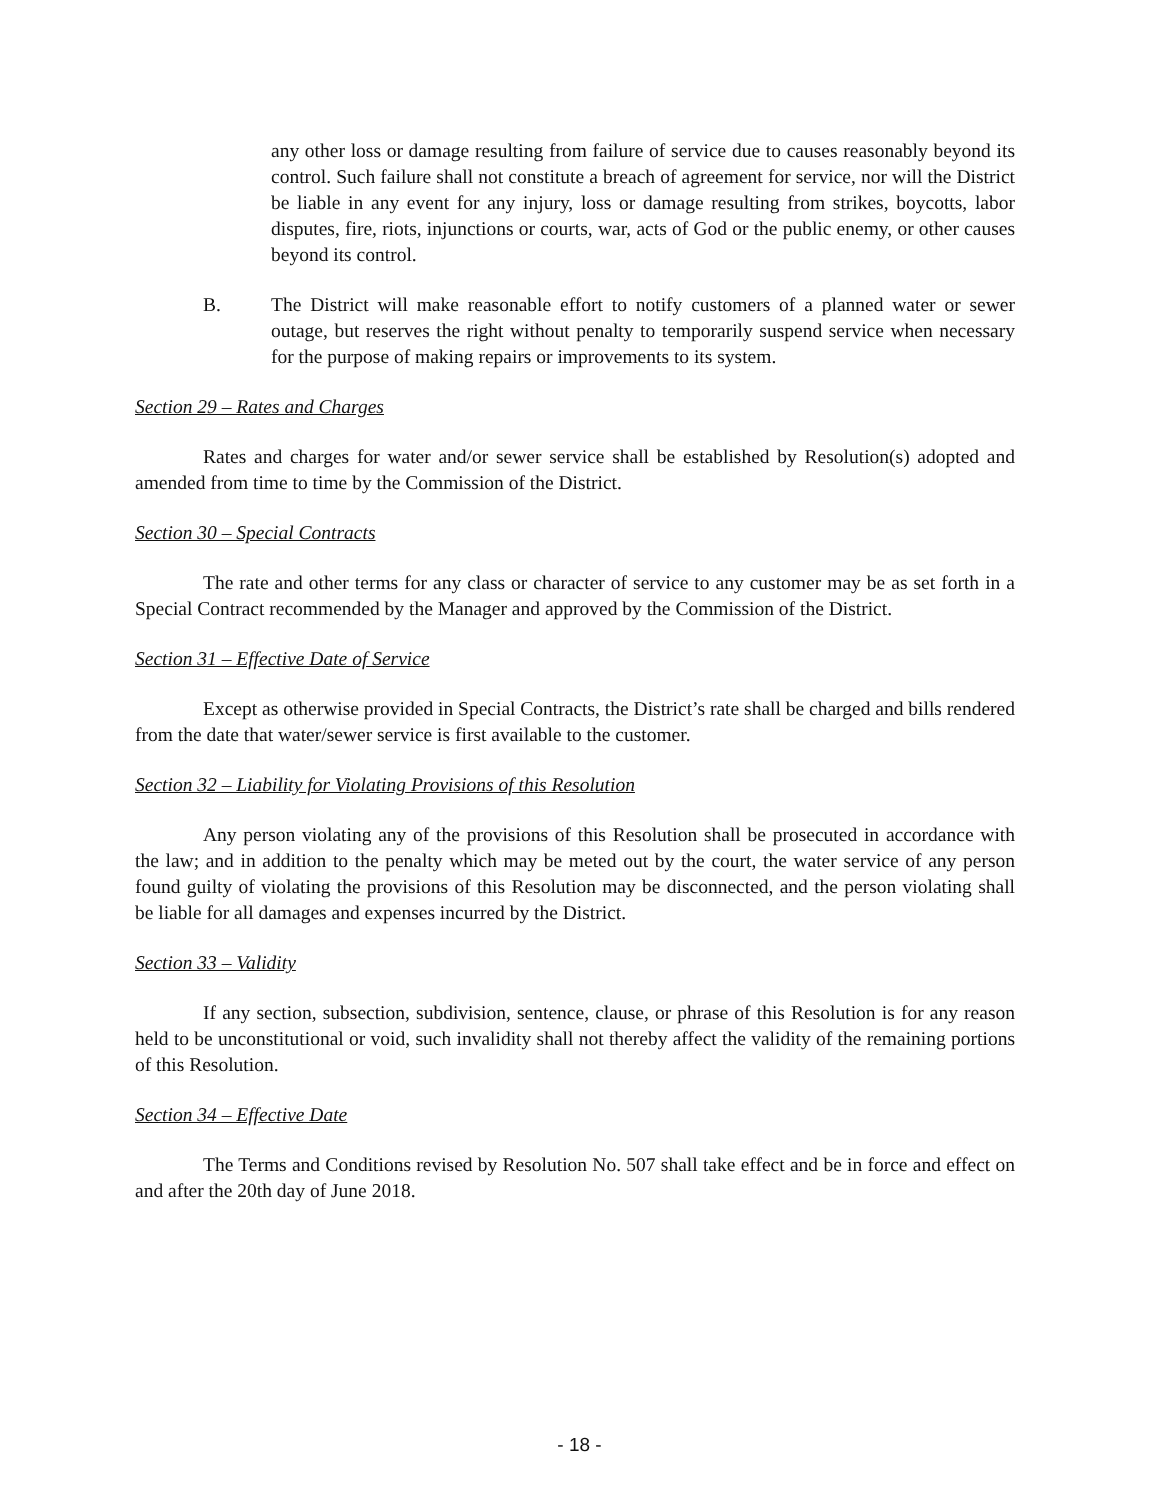any other loss or damage resulting from failure of service due to causes reasonably beyond its control. Such failure shall not constitute a breach of agreement for service, nor will the District be liable in any event for any injury, loss or damage resulting from strikes, boycotts, labor disputes, fire, riots, injunctions or courts, war, acts of God or the public enemy, or other causes beyond its control.
B. The District will make reasonable effort to notify customers of a planned water or sewer outage, but reserves the right without penalty to temporarily suspend service when necessary for the purpose of making repairs or improvements to its system.
Section 29 – Rates and Charges
Rates and charges for water and/or sewer service shall be established by Resolution(s) adopted and amended from time to time by the Commission of the District.
Section 30 – Special Contracts
The rate and other terms for any class or character of service to any customer may be as set forth in a Special Contract recommended by the Manager and approved by the Commission of the District.
Section 31 – Effective Date of Service
Except as otherwise provided in Special Contracts, the District’s rate shall be charged and bills rendered from the date that water/sewer service is first available to the customer.
Section 32 – Liability for Violating Provisions of this Resolution
Any person violating any of the provisions of this Resolution shall be prosecuted in accordance with the law; and in addition to the penalty which may be meted out by the court, the water service of any person found guilty of violating the provisions of this Resolution may be disconnected, and the person violating shall be liable for all damages and expenses incurred by the District.
Section 33 – Validity
If any section, subsection, subdivision, sentence, clause, or phrase of this Resolution is for any reason held to be unconstitutional or void, such invalidity shall not thereby affect the validity of the remaining portions of this Resolution.
Section 34 – Effective Date
The Terms and Conditions revised by Resolution No. 507 shall take effect and be in force and effect on and after the 20th day of June 2018.
- 18 -